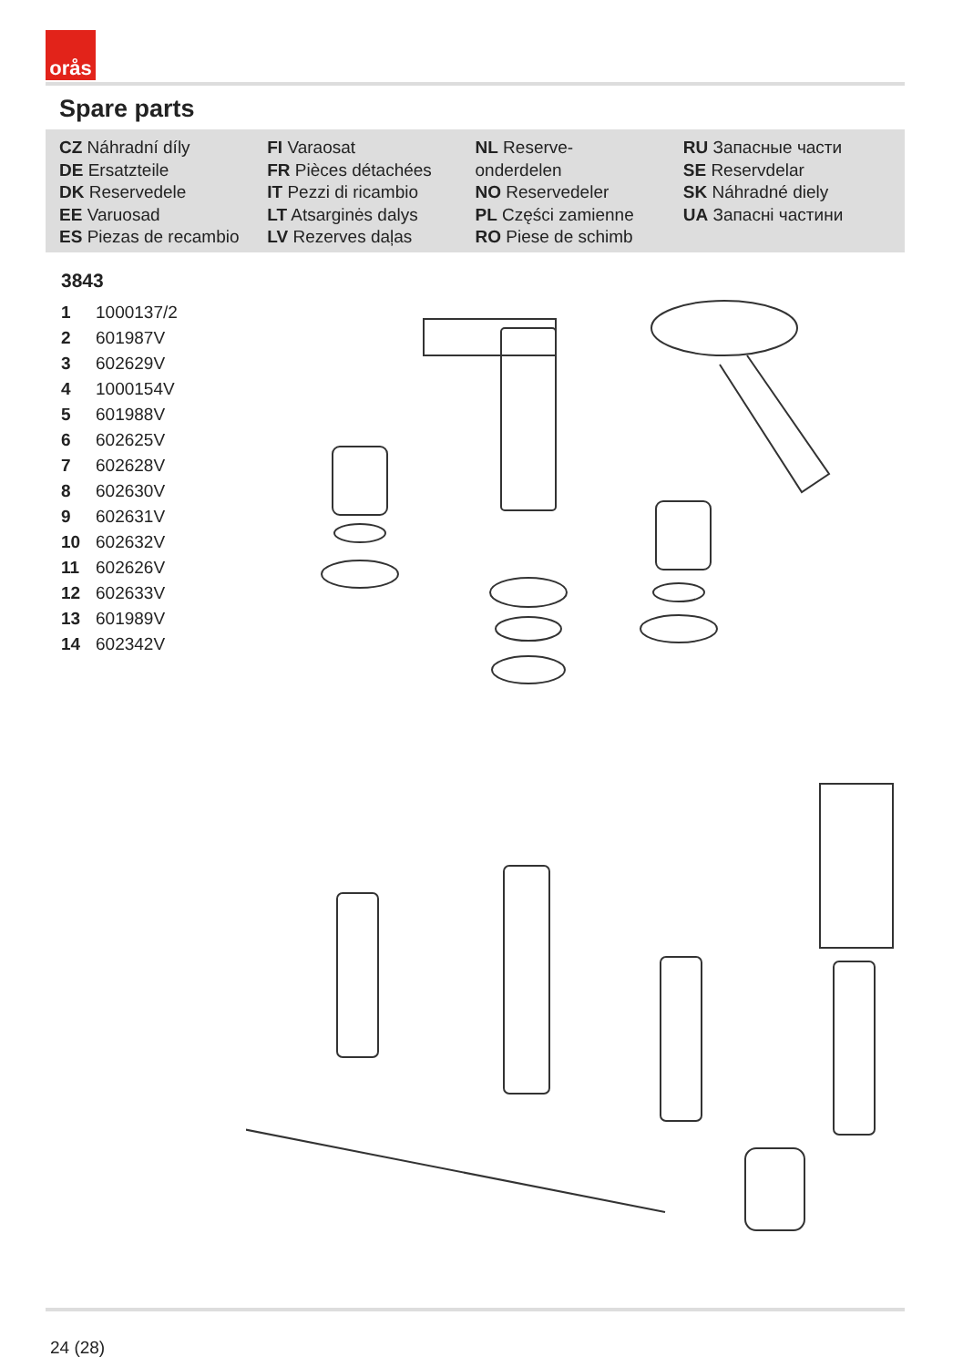orås
Spare parts
CZ Náhradní díly
DE Ersatzteile
DK Reservedele
EE Varuosad
ES Piezas de recambio
FI Varaosat
FR Pièces détachées
IT Pezzi di ricambio
LT Atsarginės dalys
LV Rezerves daļas
NL Reserve-
onderdelen
NO Reservedeler
PL Części zamienne
RO Piese de schimb
RU Запасные части
SE Reservdelar
SK Náhradné diely
UA Запасні частини
3843
| 1 | 1000137/2 |
| 2 | 601987V |
| 3 | 602629V |
| 4 | 1000154V |
| 5 | 601988V |
| 6 | 602625V |
| 7 | 602628V |
| 8 | 602630V |
| 9 | 602631V |
| 10 | 602632V |
| 11 | 602626V |
| 12 | 602633V |
| 13 | 601989V |
| 14 | 602342V |
24 (28)